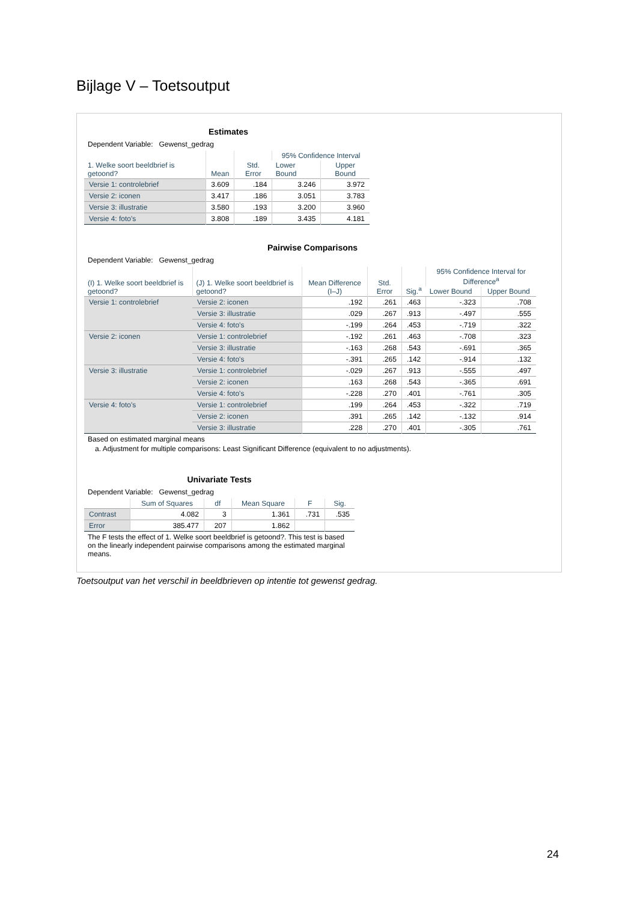Bijlage V – Toetsoutput
Estimates
Dependent Variable: Gewenst_gedrag
| 1. Welke soort beeldbrief is getoond? | Mean | Std. Error | 95% Confidence Interval | |
| --- | --- | --- | --- | --- |
| | | | Lower Bound | Upper Bound |
| Versie 1: controlebrief | 3.609 | .184 | 3.246 | 3.972 |
| Versie 2: iconen | 3.417 | .186 | 3.051 | 3.783 |
| Versie 3: illustratie | 3.580 | .193 | 3.200 | 3.960 |
| Versie 4: foto's | 3.808 | .189 | 3.435 | 4.181 |
Pairwise Comparisons
Dependent Variable: Gewenst_gedrag
| (I) 1. Welke soort beeldbrief is getoond? | (J) 1. Welke soort beeldbrief is getoond? | Mean Difference (I–J) | Std. Error | Sig.<sup>a</sup> | 95% Confidence Interval for Difference<sup>a</sup> | |
| --- | --- | --- | --- | --- | --- | --- |
| | | | | | Lower Bound | Upper Bound |
| Versie 1: controlebrief | Versie 2: iconen | .192 | .261 | .463 | -.323 | .708 |
| | Versie 3: illustratie | .029 | .267 | .913 | -.497 | .555 |
| | Versie 4: foto's | -.199 | .264 | .453 | -.719 | .322 |
| Versie 2: iconen | Versie 1: controlebrief | -.192 | .261 | .463 | -.708 | .323 |
| | Versie 3: illustratie | -.163 | .268 | .543 | -.691 | .365 |
| | Versie 4: foto's | -.391 | .265 | .142 | -.914 | .132 |
| Versie 3: illustratie | Versie 1: controlebrief | -.029 | .267 | .913 | -.555 | .497 |
| | Versie 2: iconen | .163 | .268 | .543 | -.365 | .691 |
| | Versie 4: foto's | -.228 | .270 | .401 | -.761 | .305 |
| Versie 4: foto's | Versie 1: controlebrief | .199 | .264 | .453 | -.322 | .719 |
| | Versie 2: iconen | .391 | .265 | .142 | -.132 | .914 |
| | Versie 3: illustratie | .228 | .270 | .401 | -.305 | .761 |
Based on estimated marginal means
a. Adjustment for multiple comparisons: Least Significant Difference (equivalent to no adjustments).
Univariate Tests
Dependent Variable: Gewenst_gedrag
| | Sum of Squares | df | Mean Square | F | Sig. |
| --- | --- | --- | --- | --- | --- |
| Contrast | 4.082 | 3 | 1.361 | .731 | .535 |
| Error | 385.477 | 207 | 1.862 | | |
The F tests the effect of 1. Welke soort beeldbrief is getoond?. This test is based on the linearly independent pairwise comparisons among the estimated marginal means.
Toetsoutput van het verschil in beeldbrieven op intentie tot gewenst gedrag.
24